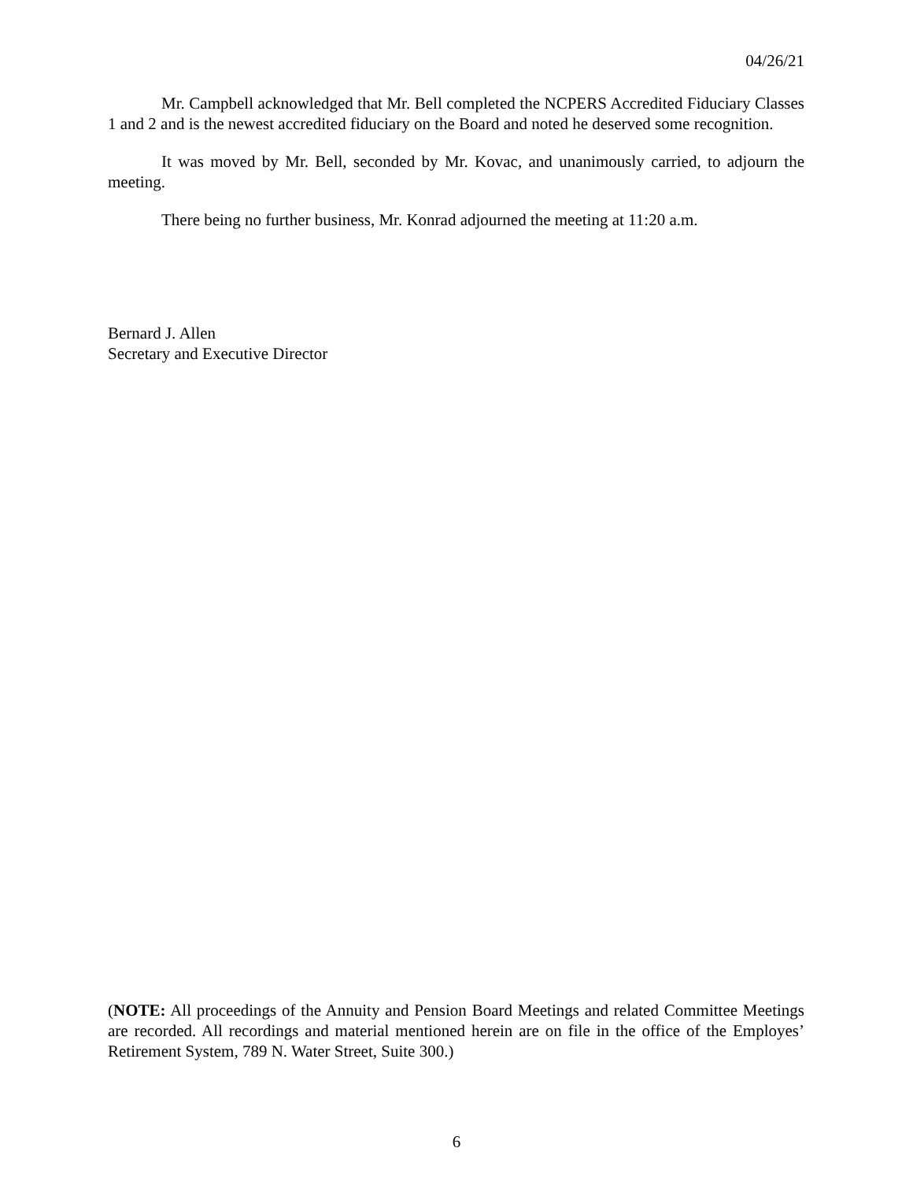04/26/21
Mr. Campbell acknowledged that Mr. Bell completed the NCPERS Accredited Fiduciary Classes 1 and 2 and is the newest accredited fiduciary on the Board and noted he deserved some recognition.
It was moved by Mr. Bell, seconded by Mr. Kovac, and unanimously carried, to adjourn the meeting.
There being no further business, Mr. Konrad adjourned the meeting at 11:20 a.m.
Bernard J. Allen
Secretary and Executive Director
(NOTE: All proceedings of the Annuity and Pension Board Meetings and related Committee Meetings are recorded. All recordings and material mentioned herein are on file in the office of the Employes’ Retirement System, 789 N. Water Street, Suite 300.)
6